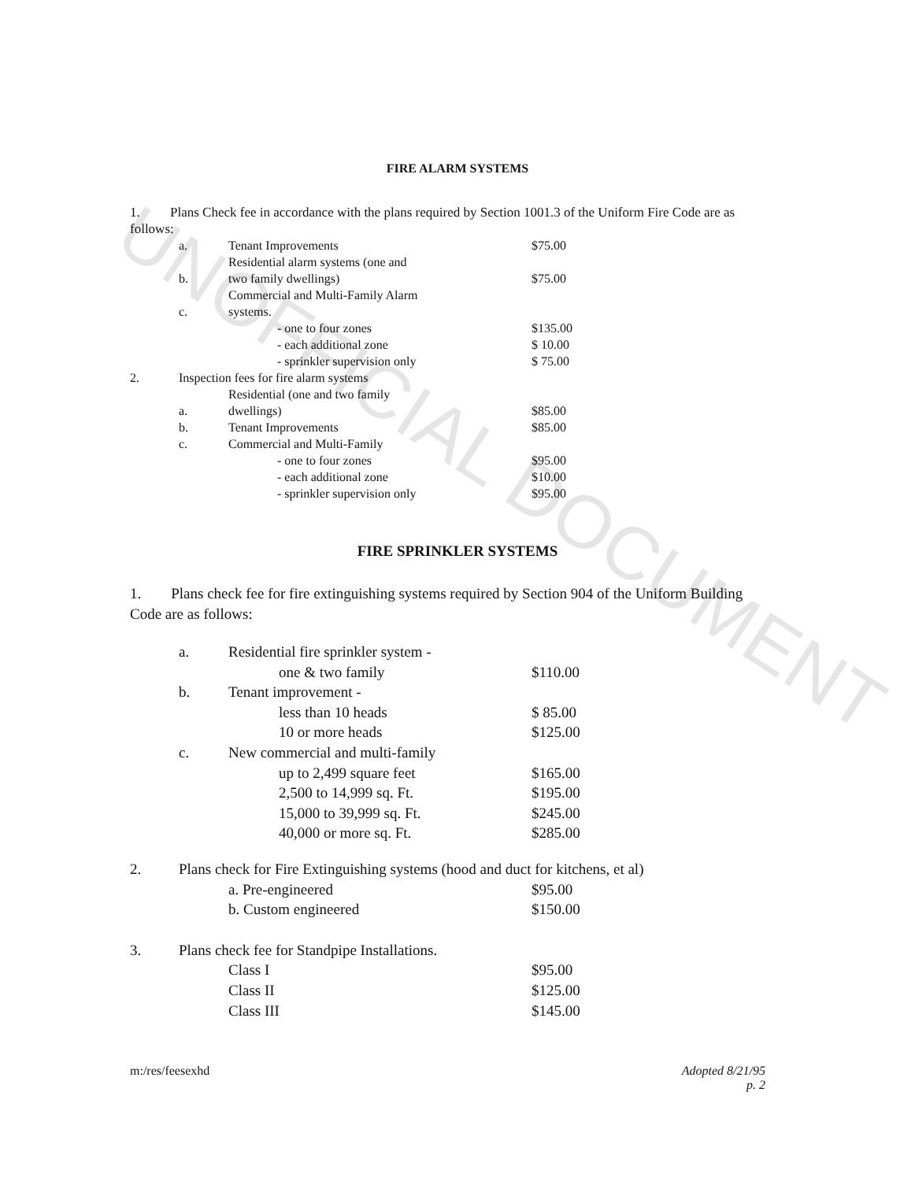UNOFFICIAL DOCUMENT
FIRE ALARM SYSTEMS
1. Plans Check fee in accordance with the plans required by Section 1001.3 of the Uniform Fire Code are as follows:
| | a. | Tenant Improvements | $75.00 |
| | b. | Residential alarm systems (one and two family dwellings) | $75.00 |
| | c. | Commercial and Multi-Family Alarm systems. | |
| | | - one to four zones | $135.00 |
| | | - each additional zone | $ 10.00 |
| | | - sprinkler supervision only | $ 75.00 |
| 2. | Inspection fees for fire alarm systems | | |
| | a. | Residential (one and two family dwellings) | $85.00 |
| | b. | Tenant Improvements | $85.00 |
| | c. | Commercial and Multi-Family | |
| | | - one to four zones | $95.00 |
| | | - each additional zone | $10.00 |
| | | - sprinkler supervision only | $95.00 |
FIRE SPRINKLER SYSTEMS
1. Plans check fee for fire extinguishing systems required by Section 904 of the Uniform Building Code are as follows:
| | a. | Residential fire sprinkler system - | |
| | | one & two family | $110.00 |
| | b. | Tenant improvement - | |
| | | less than 10 heads | $ 85.00 |
| | | 10 or more heads | $125.00 |
| | c. | New commercial and multi-family | |
| | | up to 2,499 square feet | $165.00 |
| | | 2,500 to 14,999 sq. Ft. | $195.00 |
| | | 15,000 to 39,999 sq. Ft. | $245.00 |
| | | 40,000 or more sq. Ft. | $285.00 |
| 2. | Plans check for Fire Extinguishing systems (hood and duct for kitchens, et al) | | |
| | | a. Pre-engineered | $95.00 |
| | | b. Custom engineered | $150.00 |
| 3. | Plans check fee for Standpipe Installations. | | |
| | | Class I | $95.00 |
| | | Class II | $125.00 |
| | | Class III | $145.00 |
m:/res/feesexhd Adopted 8/21/95
p. 2